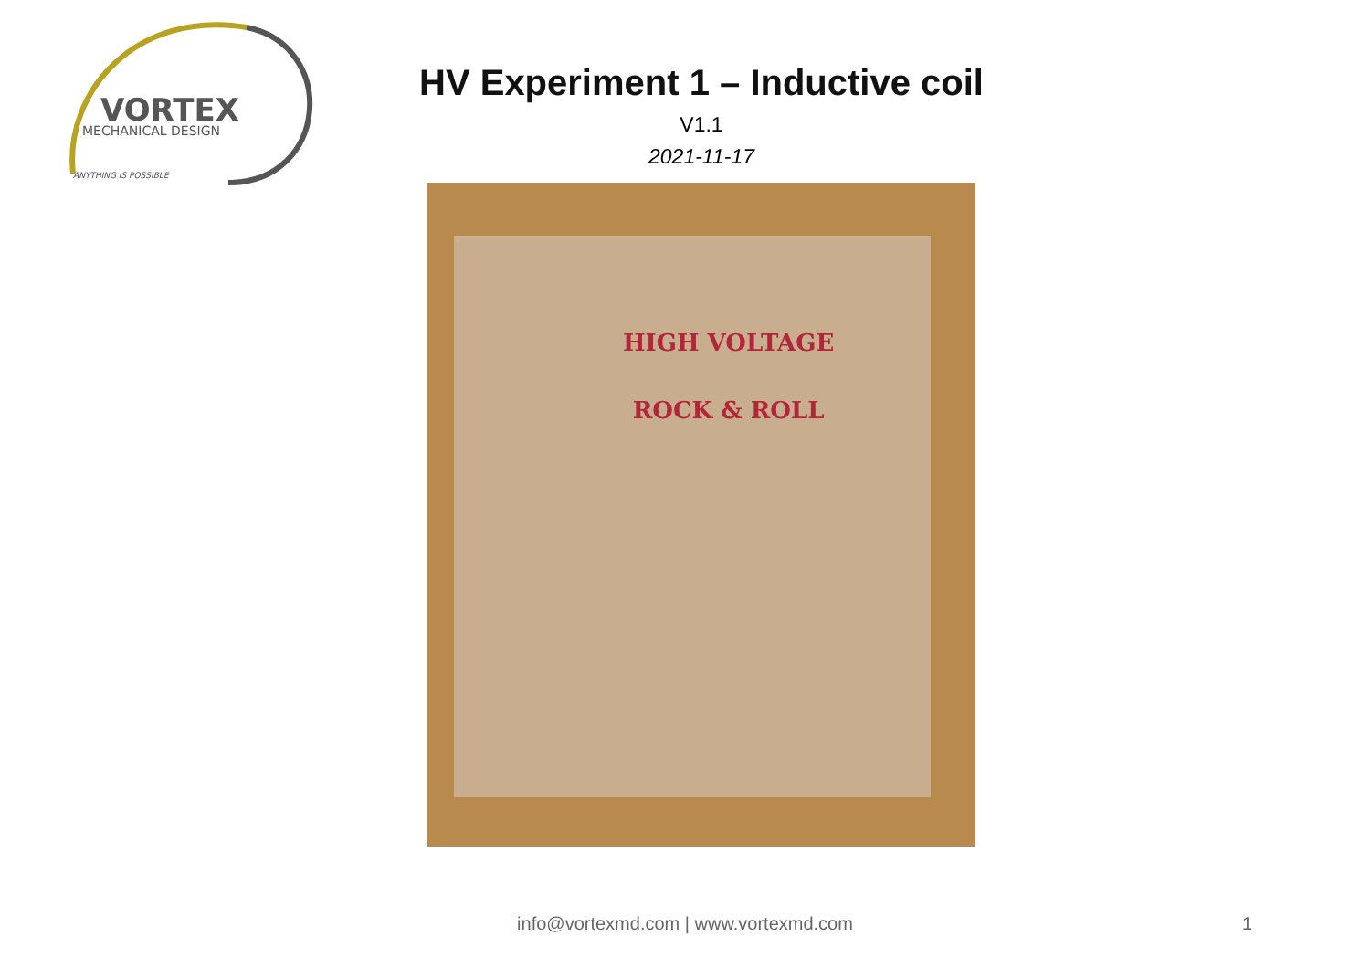VORTEX
MECHANICAL DESIGN
ANYTHING IS POSSIBLE
HV Experiment 1 – Inductive coil
V1.1
2021-11-17
HIGH VOLTAGE
ROCK & ROLL
info@vortexmd.com | www.vortexmd.com 1